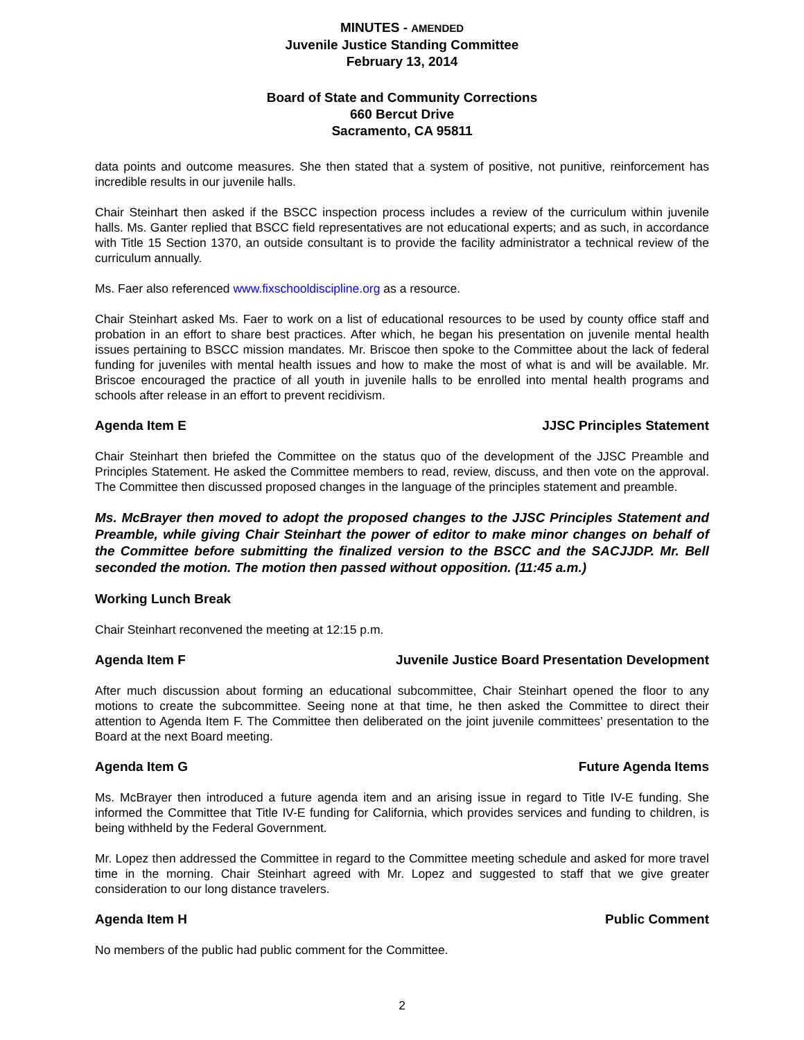MINUTES - AMENDED
Juvenile Justice Standing Committee
February 13, 2014
Board of State and Community Corrections
660 Bercut Drive
Sacramento, CA 95811
data points and outcome measures. She then stated that a system of positive, not punitive, reinforcement has incredible results in our juvenile halls.
Chair Steinhart then asked if the BSCC inspection process includes a review of the curriculum within juvenile halls. Ms. Ganter replied that BSCC field representatives are not educational experts; and as such, in accordance with Title 15 Section 1370, an outside consultant is to provide the facility administrator a technical review of the curriculum annually.
Ms. Faer also referenced www.fixschooldiscipline.org as a resource.
Chair Steinhart asked Ms. Faer to work on a list of educational resources to be used by county office staff and probation in an effort to share best practices. After which, he began his presentation on juvenile mental health issues pertaining to BSCC mission mandates. Mr. Briscoe then spoke to the Committee about the lack of federal funding for juveniles with mental health issues and how to make the most of what is and will be available. Mr. Briscoe encouraged the practice of all youth in juvenile halls to be enrolled into mental health programs and schools after release in an effort to prevent recidivism.
Agenda Item E JJSC Principles Statement
Chair Steinhart then briefed the Committee on the status quo of the development of the JJSC Preamble and Principles Statement. He asked the Committee members to read, review, discuss, and then vote on the approval. The Committee then discussed proposed changes in the language of the principles statement and preamble.
Ms. McBrayer then moved to adopt the proposed changes to the JJSC Principles Statement and Preamble, while giving Chair Steinhart the power of editor to make minor changes on behalf of the Committee before submitting the finalized version to the BSCC and the SACJJDP. Mr. Bell seconded the motion. The motion then passed without opposition. (11:45 a.m.)
Working Lunch Break
Chair Steinhart reconvened the meeting at 12:15 p.m.
Agenda Item F Juvenile Justice Board Presentation Development
After much discussion about forming an educational subcommittee, Chair Steinhart opened the floor to any motions to create the subcommittee. Seeing none at that time, he then asked the Committee to direct their attention to Agenda Item F. The Committee then deliberated on the joint juvenile committees’ presentation to the Board at the next Board meeting.
Agenda Item G Future Agenda Items
Ms. McBrayer then introduced a future agenda item and an arising issue in regard to Title IV-E funding. She informed the Committee that Title IV-E funding for California, which provides services and funding to children, is being withheld by the Federal Government.
Mr. Lopez then addressed the Committee in regard to the Committee meeting schedule and asked for more travel time in the morning. Chair Steinhart agreed with Mr. Lopez and suggested to staff that we give greater consideration to our long distance travelers.
Agenda Item H Public Comment
No members of the public had public comment for the Committee.
2